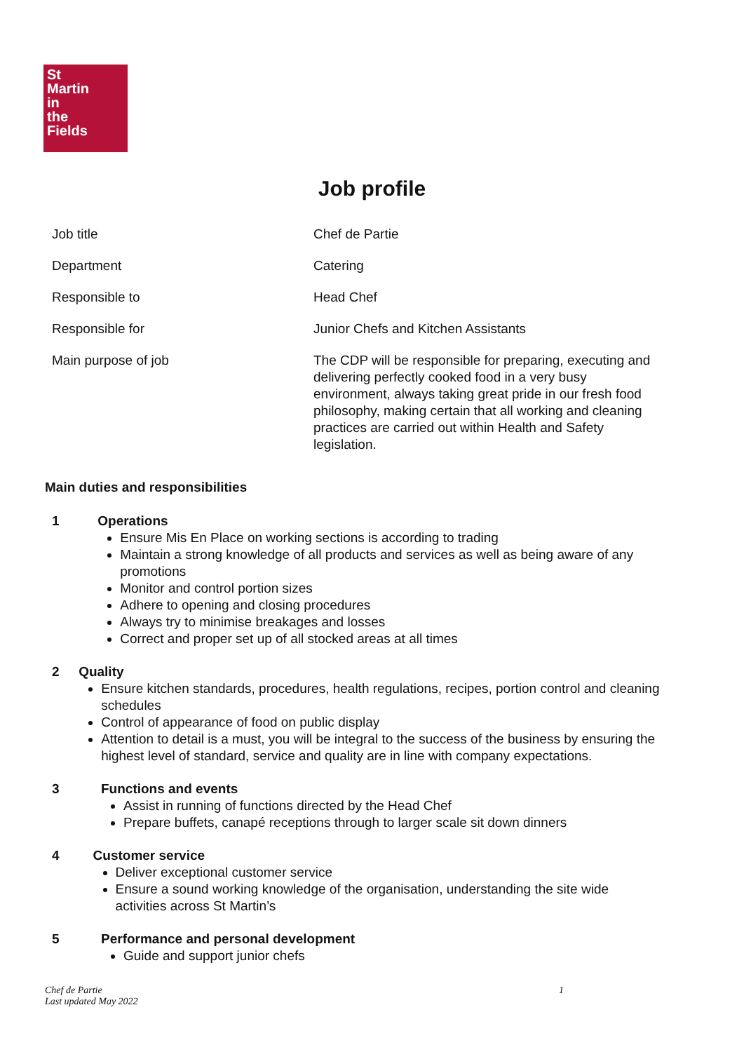St
Martin
in
the
Fields
Job profile
| Job title | Chef de Partie |
| Department | Catering |
| Responsible to | Head Chef |
| Responsible for | Junior Chefs and Kitchen Assistants |
| Main purpose of job | The CDP will be responsible for preparing, executing and delivering perfectly cooked food in a very busy environment, always taking great pride in our fresh food philosophy, making certain that all working and cleaning practices are carried out within Health and Safety legislation. |
Main duties and responsibilities
1 Operations
Ensure Mis En Place on working sections is according to trading
Maintain a strong knowledge of all products and services as well as being aware of any promotions
Monitor and control portion sizes
Adhere to opening and closing procedures
Always try to minimise breakages and losses
Correct and proper set up of all stocked areas at all times
2 Quality
Ensure kitchen standards, procedures, health regulations, recipes, portion control and cleaning schedules
Control of appearance of food on public display
Attention to detail is a must, you will be integral to the success of the business by ensuring the highest level of standard, service and quality are in line with company expectations.
3 Functions and events
Assist in running of functions directed by the Head Chef
Prepare buffets, canapé receptions through to larger scale sit down dinners
4 Customer service
Deliver exceptional customer service
Ensure a sound working knowledge of the organisation, understanding the site wide activities across St Martin’s
5 Performance and personal development
Guide and support junior chefs
Chef de Partie
Last updated May 2022
1